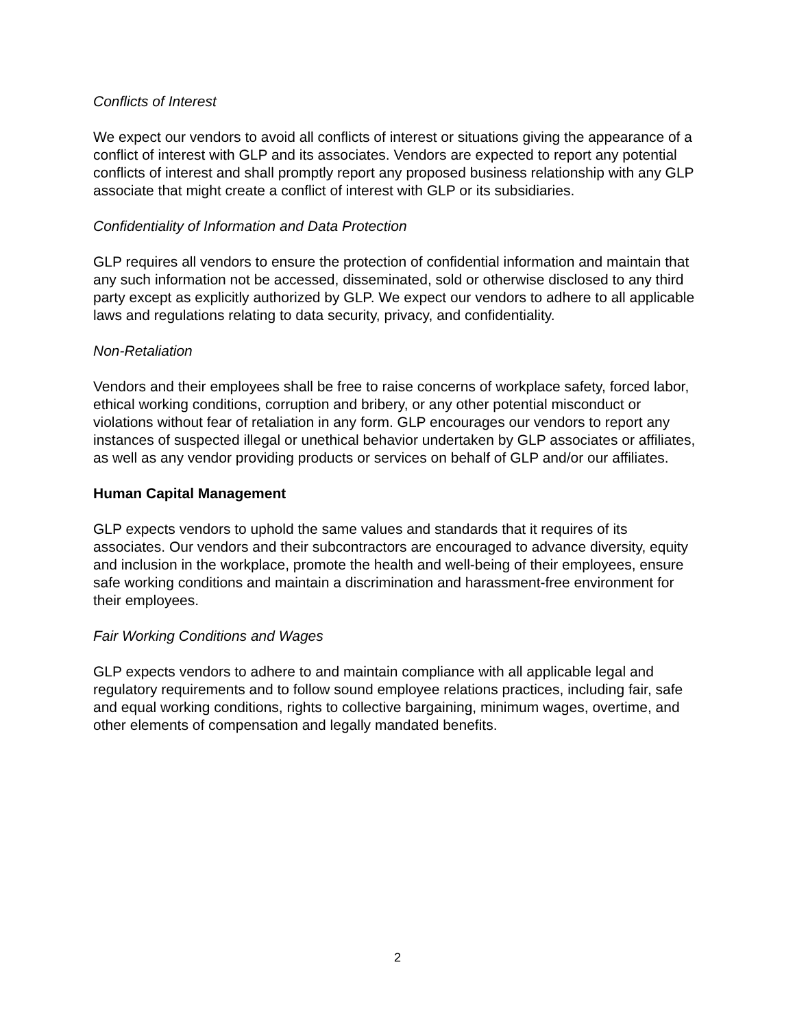Conflicts of Interest
We expect our vendors to avoid all conflicts of interest or situations giving the appearance of a conflict of interest with GLP and its associates. Vendors are expected to report any potential conflicts of interest and shall promptly report any proposed business relationship with any GLP associate that might create a conflict of interest with GLP or its subsidiaries.
Confidentiality of Information and Data Protection
GLP requires all vendors to ensure the protection of confidential information and maintain that any such information not be accessed, disseminated, sold or otherwise disclosed to any third party except as explicitly authorized by GLP. We expect our vendors to adhere to all applicable laws and regulations relating to data security, privacy, and confidentiality.
Non-Retaliation
Vendors and their employees shall be free to raise concerns of workplace safety, forced labor, ethical working conditions, corruption and bribery, or any other potential misconduct or violations without fear of retaliation in any form. GLP encourages our vendors to report any instances of suspected illegal or unethical behavior undertaken by GLP associates or affiliates, as well as any vendor providing products or services on behalf of GLP and/or our affiliates.
Human Capital Management
GLP expects vendors to uphold the same values and standards that it requires of its associates. Our vendors and their subcontractors are encouraged to advance diversity, equity and inclusion in the workplace, promote the health and well-being of their employees, ensure safe working conditions and maintain a discrimination and harassment-free environment for their employees.
Fair Working Conditions and Wages
GLP expects vendors to adhere to and maintain compliance with all applicable legal and regulatory requirements and to follow sound employee relations practices, including fair, safe and equal working conditions, rights to collective bargaining, minimum wages, overtime, and other elements of compensation and legally mandated benefits.
2